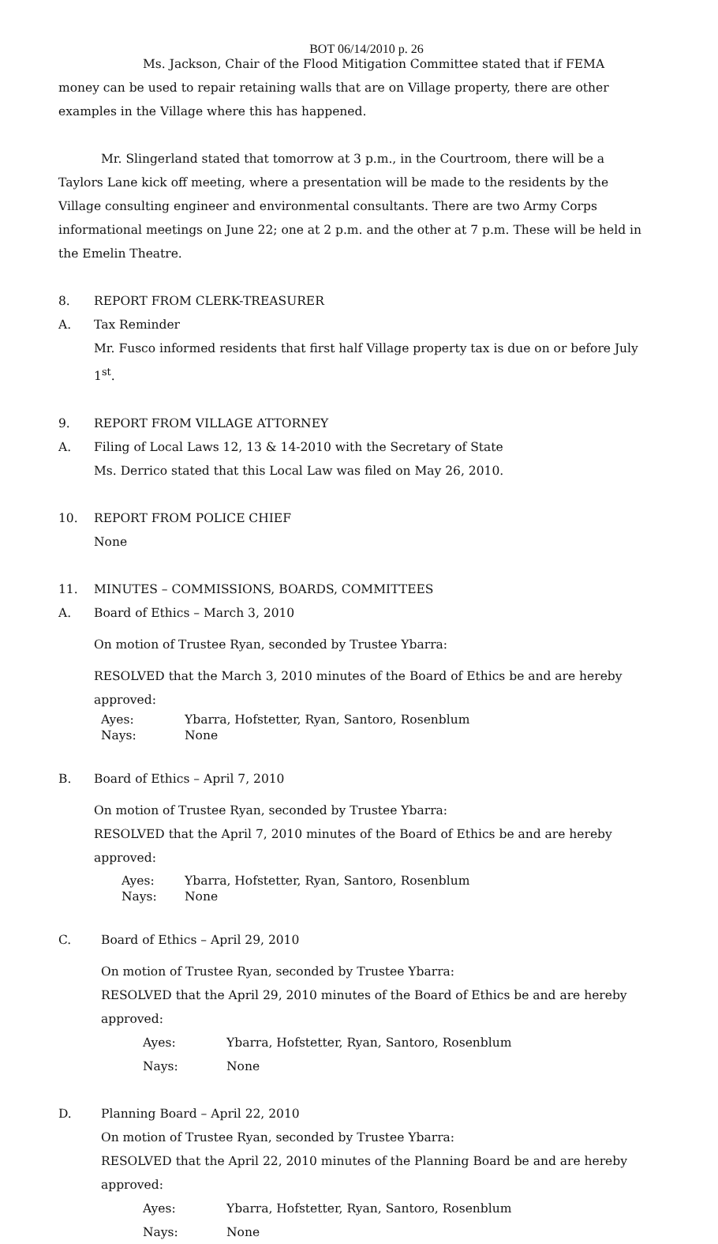BOT 06/14/2010 p. 26
Ms. Jackson, Chair of the Flood Mitigation Committee stated that if FEMA money can be used to repair retaining walls that are on Village property, there are other examples in the Village where this has happened.
Mr. Slingerland stated that tomorrow at 3 p.m., in the Courtroom, there will be a Taylors Lane kick off meeting, where a presentation will be made to the residents by the Village consulting engineer and environmental consultants. There are two Army Corps informational meetings on June 22; one at 2 p.m. and the other at 7 p.m. These will be held in the Emelin Theatre.
8. REPORT FROM CLERK-TREASURER
A. Tax Reminder
Mr. Fusco informed residents that first half Village property tax is due on or before July 1<sup>st</sup>.
9. REPORT FROM VILLAGE ATTORNEY
A. Filing of Local Laws 12, 13 & 14-2010 with the Secretary of State
Ms. Derrico stated that this Local Law was filed on May 26, 2010.
10. REPORT FROM POLICE CHIEF
None
11. MINUTES – COMMISSIONS, BOARDS, COMMITTEES
A. Board of Ethics – March 3, 2010
On motion of Trustee Ryan, seconded by Trustee Ybarra:
RESOLVED that the March 3, 2010 minutes of the Board of Ethics be and are hereby approved:
Ayes: Ybarra, Hofstetter, Ryan, Santoro, Rosenblum
Nays: None
B. Board of Ethics – April 7, 2010
On motion of Trustee Ryan, seconded by Trustee Ybarra:
RESOLVED that the April 7, 2010 minutes of the Board of Ethics be and are hereby approved:
Ayes: Ybarra, Hofstetter, Ryan, Santoro, Rosenblum
Nays: None
C. Board of Ethics – April 29, 2010
On motion of Trustee Ryan, seconded by Trustee Ybarra:
RESOLVED that the April 29, 2010 minutes of the Board of Ethics be and are hereby approved:
Ayes: Ybarra, Hofstetter, Ryan, Santoro, Rosenblum
Nays: None
D. Planning Board – April 22, 2010
On motion of Trustee Ryan, seconded by Trustee Ybarra:
RESOLVED that the April 22, 2010 minutes of the Planning Board be and are hereby approved:
Ayes: Ybarra, Hofstetter, Ryan, Santoro, Rosenblum
Nays: None